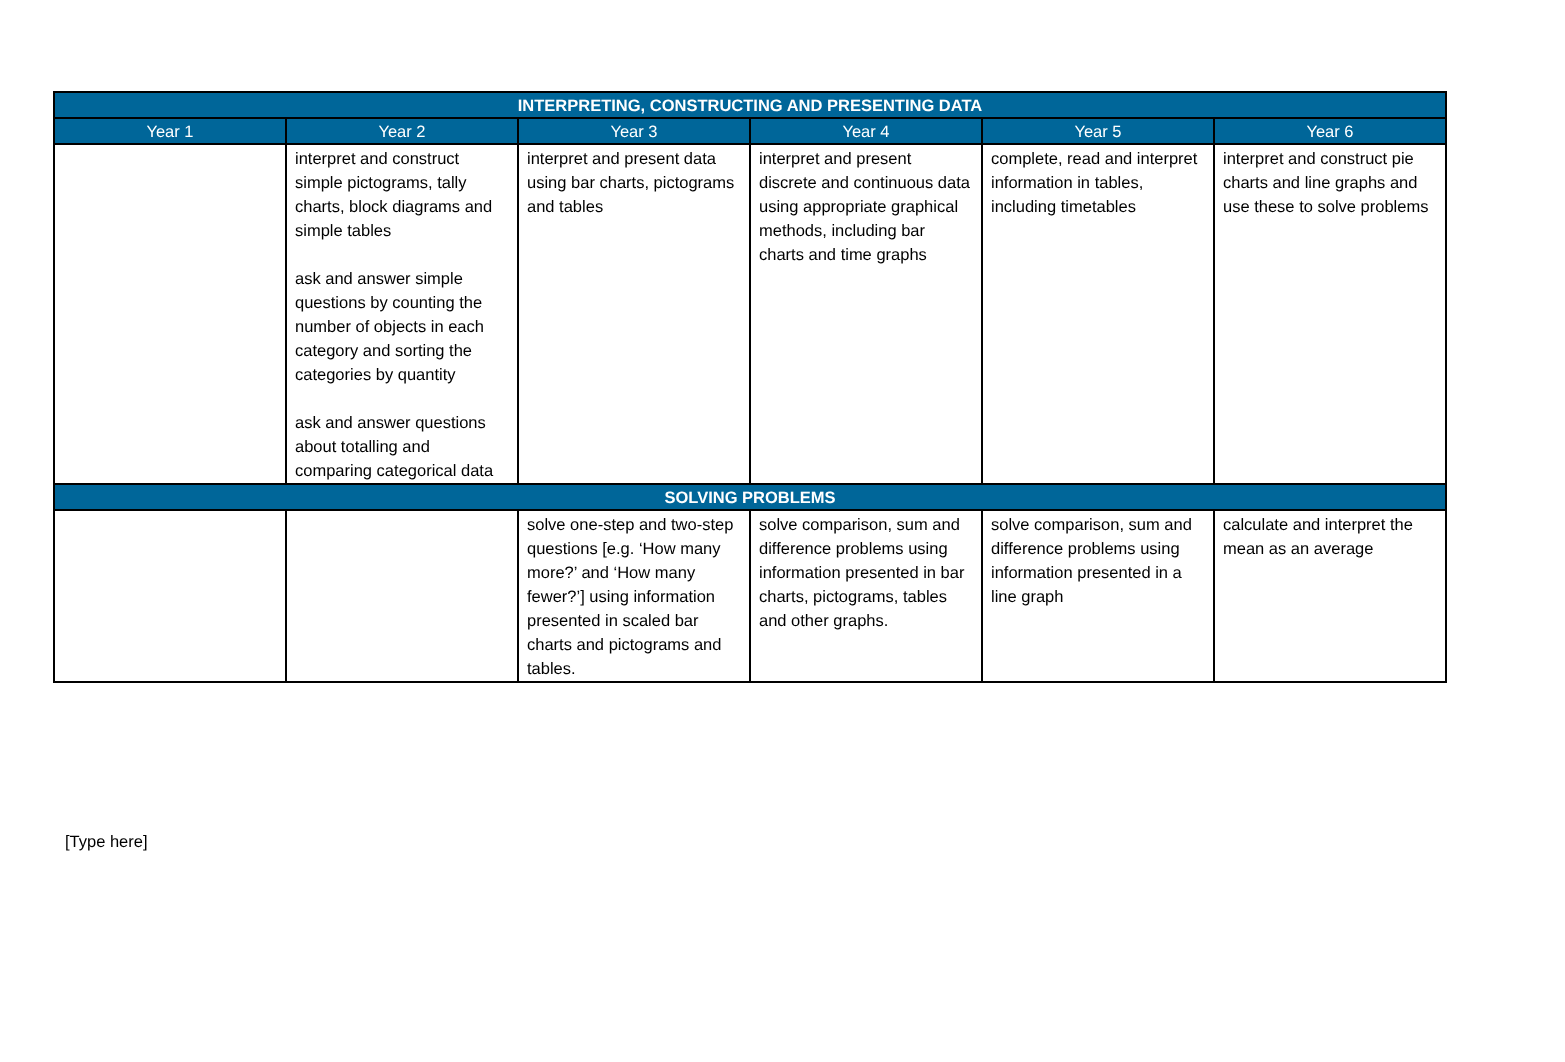| INTERPRETING, CONSTRUCTING AND PRESENTING DATA | | | | | |
| --- | --- | --- | --- | --- | --- |
| Year 1 | Year 2 | Year 3 | Year 4 | Year 5 | Year 6 |
| | interpret and construct simple pictograms, tally charts, block diagrams and simple tables ask and answer simple questions by counting the number of objects in each category and sorting the categories by quantity ask and answer questions about totalling and comparing categorical data | interpret and present data using bar charts, pictograms and tables | interpret and present discrete and continuous data using appropriate graphical methods, including bar charts and time graphs | complete, read and interpret information in tables, including timetables | interpret and construct pie charts and line graphs and use these to solve problems |
| SOLVING PROBLEMS | | | | | |
| | | solve one-step and two-step questions [e.g. ‘How many more?’ and ‘How many fewer?’] using information presented in scaled bar charts and pictograms and tables. | solve comparison, sum and difference problems using information presented in bar charts, pictograms, tables and other graphs. | solve comparison, sum and difference problems using information presented in a line graph | calculate and interpret the mean as an average |
[Type here]